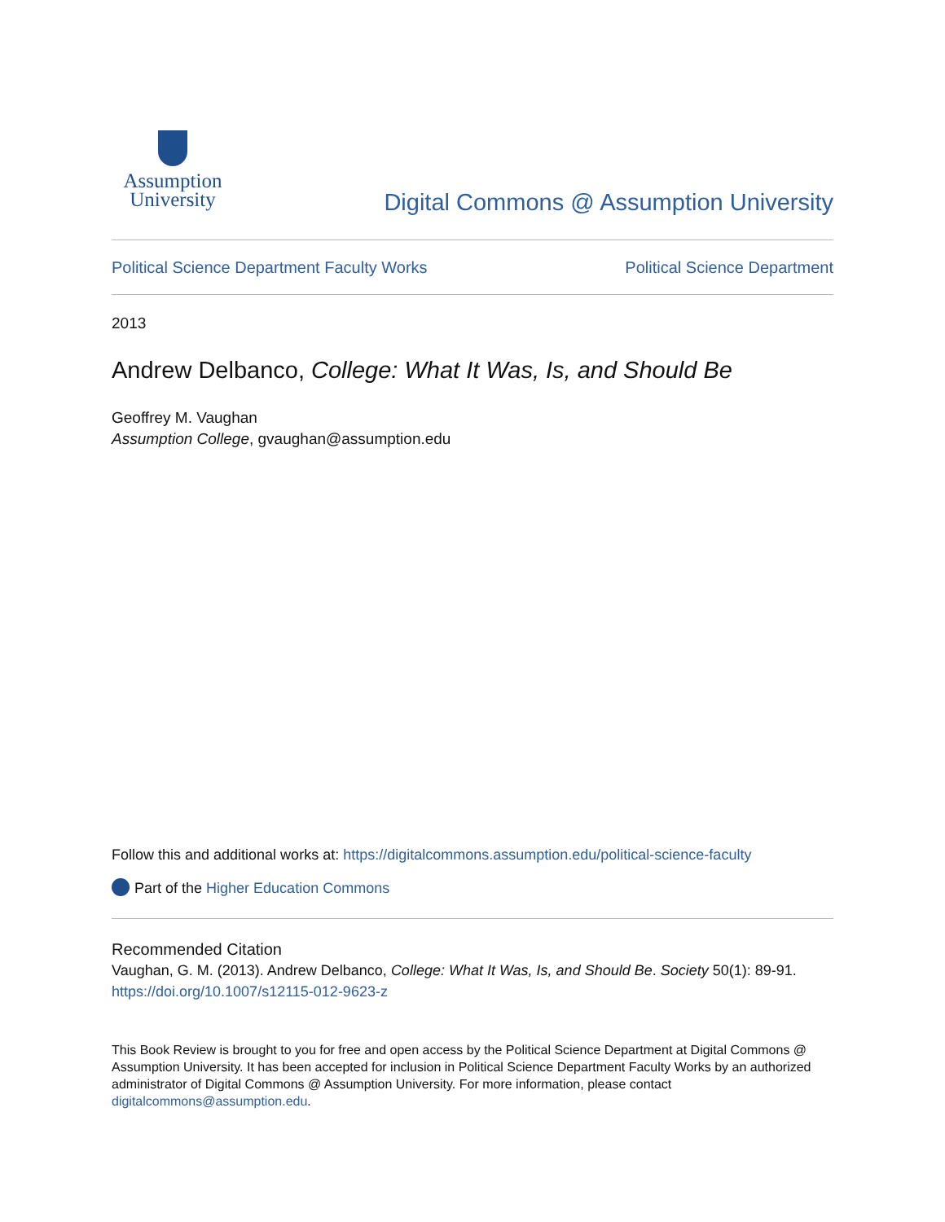Assumption
University
Digital Commons @ Assumption University
Political Science Department Faculty Works Political Science Department
2013
Andrew Delbanco, College: What It Was, Is, and Should Be
Geoffrey M. Vaughan
Assumption College, gvaughan@assumption.edu
Follow this and additional works at: https://digitalcommons.assumption.edu/political-science-faculty
Part of the Higher Education Commons
Recommended Citation
Vaughan, G. M. (2013). Andrew Delbanco, College: What It Was, Is, and Should Be. Society 50(1): 89-91.
https://doi.org/10.1007/s12115-012-9623-z
This Book Review is brought to you for free and open access by the Political Science Department at Digital Commons @ Assumption University. It has been accepted for inclusion in Political Science Department Faculty Works by an authorized administrator of Digital Commons @ Assumption University. For more information, please contact digitalcommons@assumption.edu.